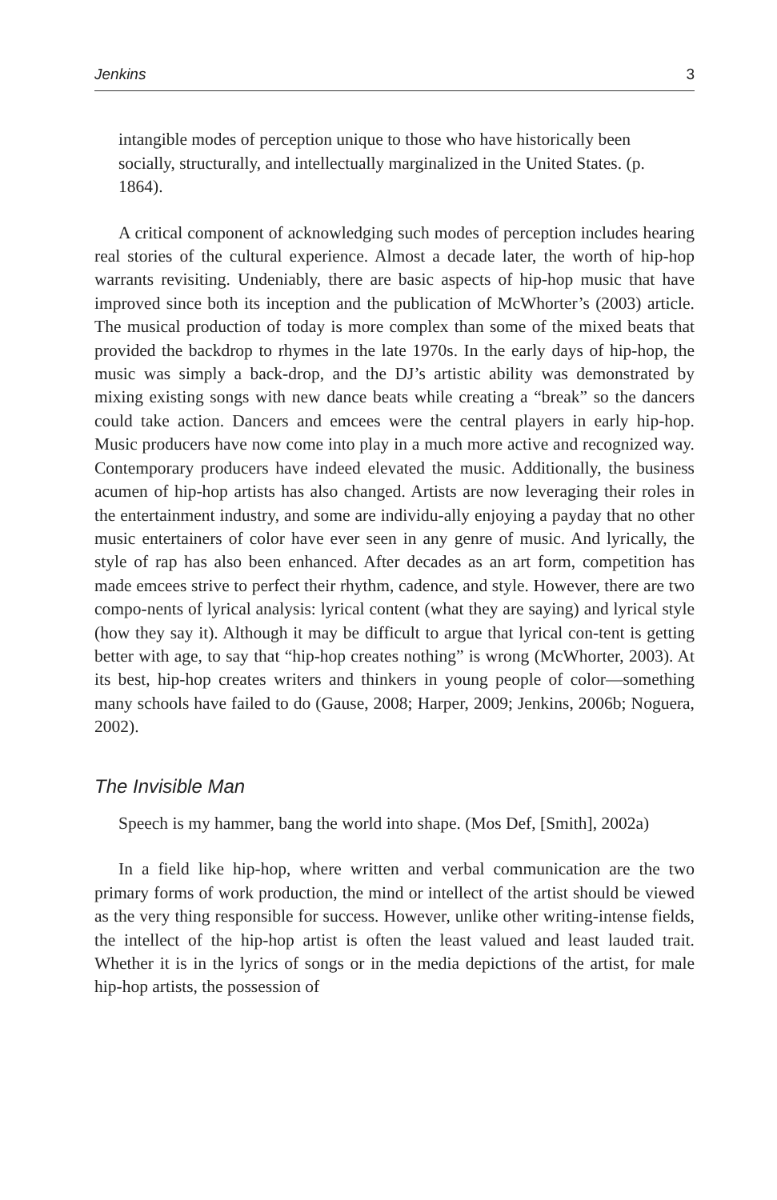Jenkins 3
intangible modes of perception unique to those who have historically been socially, structurally, and intellectually marginalized in the United States. (p. 1864).
A critical component of acknowledging such modes of perception includes hearing real stories of the cultural experience. Almost a decade later, the worth of hip-hop warrants revisiting. Undeniably, there are basic aspects of hip-hop music that have improved since both its inception and the publication of McWhorter’s (2003) article. The musical production of today is more complex than some of the mixed beats that provided the backdrop to rhymes in the late 1970s. In the early days of hip-hop, the music was simply a back-drop, and the DJ’s artistic ability was demonstrated by mixing existing songs with new dance beats while creating a “break” so the dancers could take action. Dancers and emcees were the central players in early hip-hop. Music producers have now come into play in a much more active and recognized way. Contemporary producers have indeed elevated the music. Additionally, the business acumen of hip-hop artists has also changed. Artists are now leveraging their roles in the entertainment industry, and some are individu-ally enjoying a payday that no other music entertainers of color have ever seen in any genre of music. And lyrically, the style of rap has also been enhanced. After decades as an art form, competition has made emcees strive to perfect their rhythm, cadence, and style. However, there are two compo-nents of lyrical analysis: lyrical content (what they are saying) and lyrical style (how they say it). Although it may be difficult to argue that lyrical con-tent is getting better with age, to say that “hip-hop creates nothing” is wrong (McWhorter, 2003). At its best, hip-hop creates writers and thinkers in young people of color—something many schools have failed to do (Gause, 2008; Harper, 2009; Jenkins, 2006b; Noguera, 2002).
The Invisible Man
Speech is my hammer, bang the world into shape. (Mos Def, [Smith], 2002a)
In a field like hip-hop, where written and verbal communication are the two primary forms of work production, the mind or intellect of the artist should be viewed as the very thing responsible for success. However, unlike other writing-intense fields, the intellect of the hip-hop artist is often the least valued and least lauded trait. Whether it is in the lyrics of songs or in the media depictions of the artist, for male hip-hop artists, the possession of